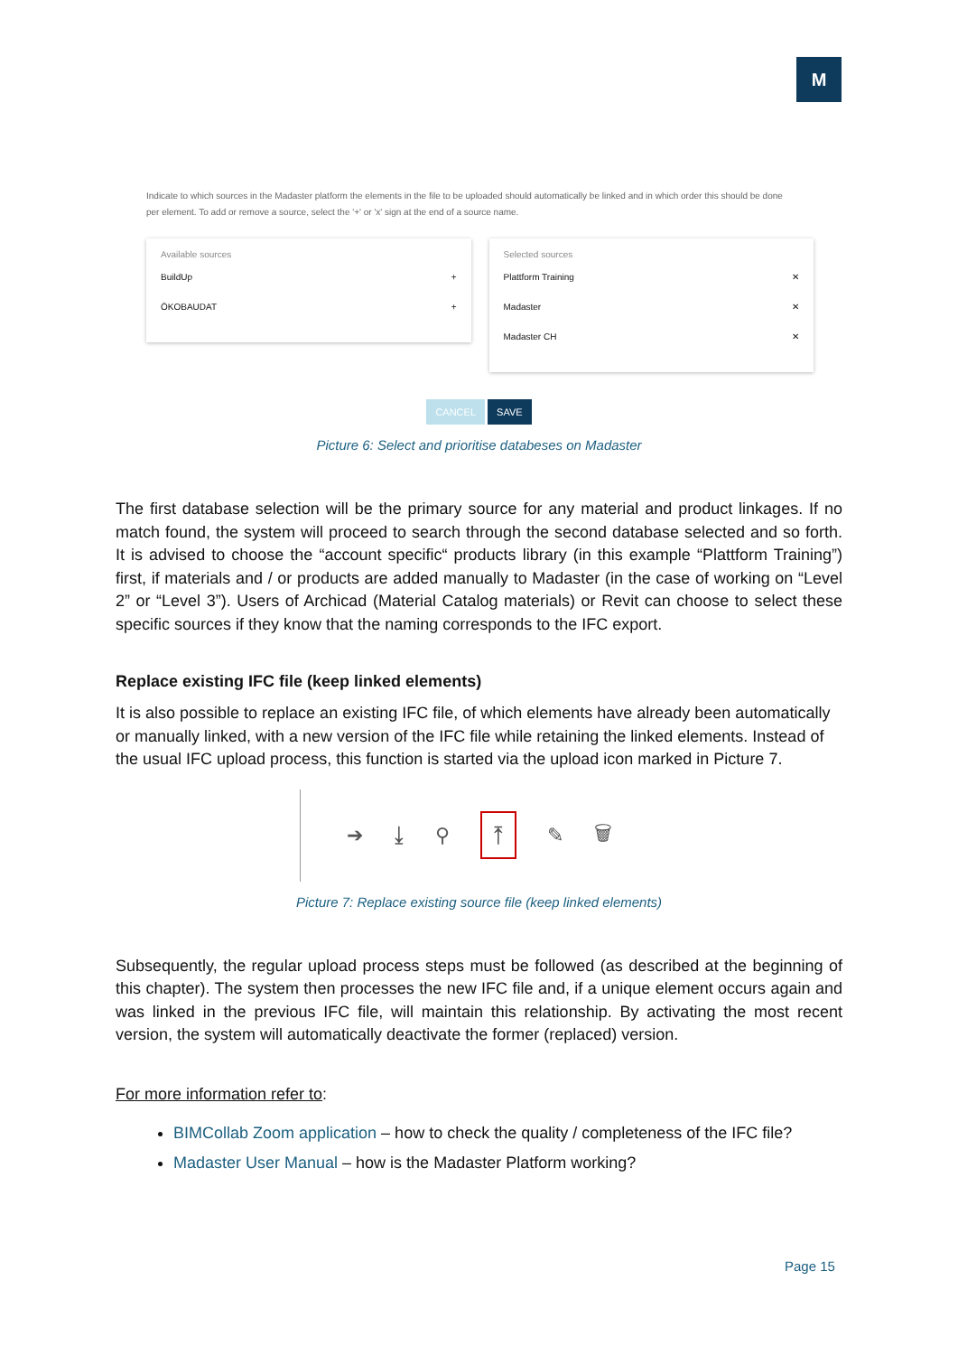M
Indicate to which sources in the Madaster platform the elements in the file to be uploaded should automatically be linked and in which order this should be done per element. To add or remove a source, select the '+' or 'x' sign at the end of a source name.
Available sources
BuildUp +
ÖKOBAUDAT +
Selected sources
Plattform Training ✕
Madaster ✕
Madaster CH ✕
CANCEL SAVE
Picture 6: Select and prioritise databeses on Madaster
The first database selection will be the primary source for any material and product linkages. If no match found, the system will proceed to search through the second database selected and so forth. It is advised to choose the “account specific“ products library (in this example “Plattform Training”) first, if materials and / or products are added manually to Madaster (in the case of working on “Level 2” or “Level 3”). Users of Archicad (Material Catalog materials) or Revit can choose to select these specific sources if they know that the naming corresponds to the IFC export.
Replace existing IFC file (keep linked elements)
It is also possible to replace an existing IFC file, of which elements have already been automatically or manually linked, with a new version of the IFC file while retaining the linked elements. Instead of the usual IFC upload process, this function is started via the upload icon marked in Picture 7.
➔ ⤓ ⚲ ⤒ ✎ 🗑
Picture 7: Replace existing source file (keep linked elements)
Subsequently, the regular upload process steps must be followed (as described at the beginning of this chapter). The system then processes the new IFC file and, if a unique element occurs again and was linked in the previous IFC file, will maintain this relationship. By activating the most recent version, the system will automatically deactivate the former (replaced) version.
For more information refer to:
BIMCollab Zoom application – how to check the quality / completeness of the IFC file?
Madaster User Manual – how is the Madaster Platform working?
Page 15